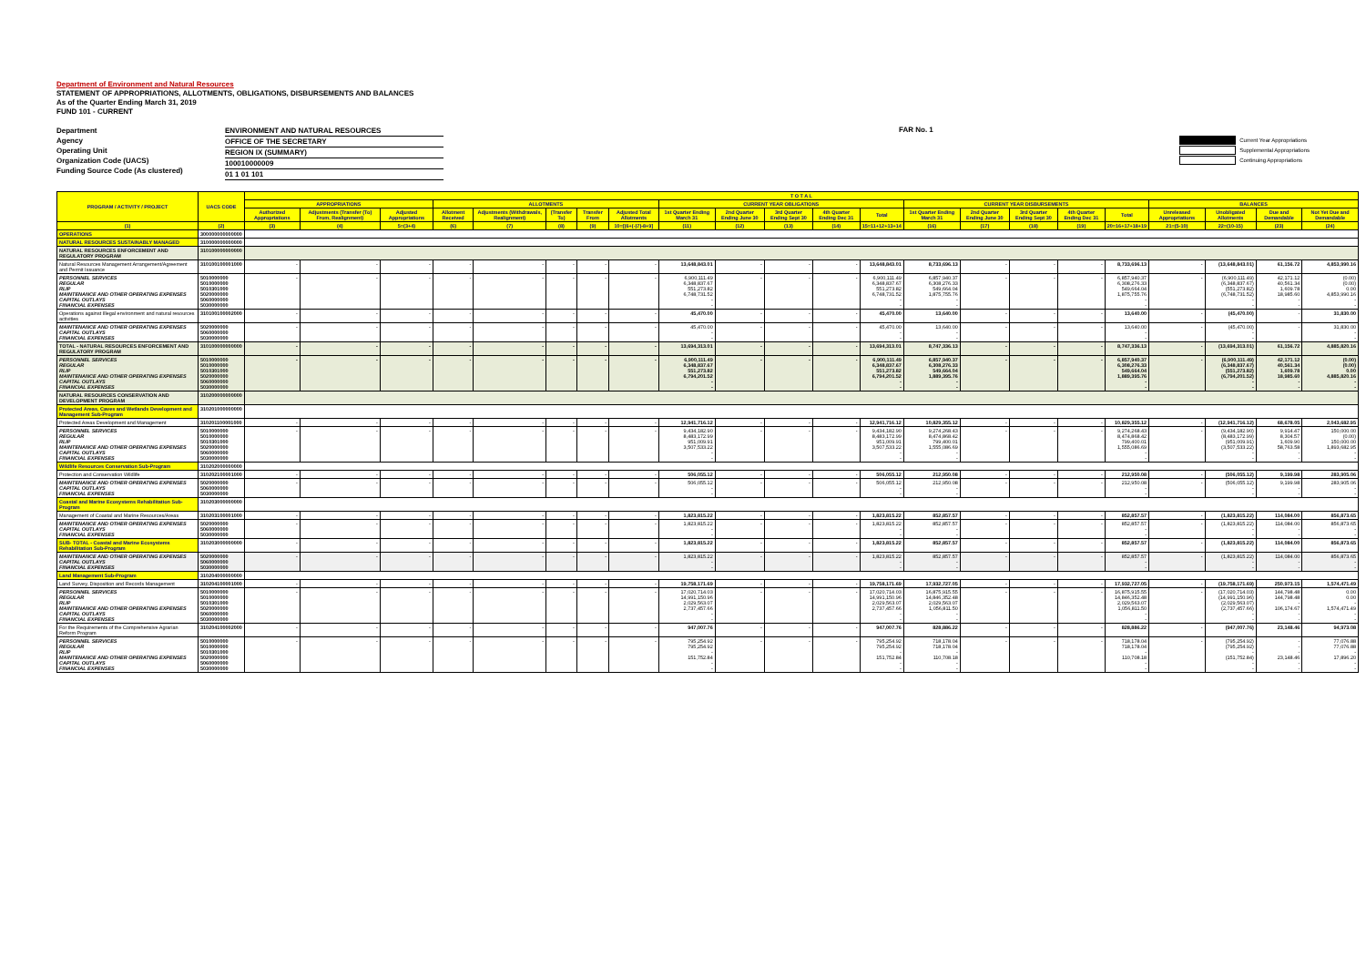Department of Environment and Natural Resources
STATEMENT OF APPROPRIATIONS, ALLOTMENTS, OBLIGATIONS, DISBURSEMENTS AND BALANCES
As of the Quarter Ending March 31, 2019
FUND 101 - CURRENT
Department
Agency
Operating Unit
Organization Code (UACS)
Funding Source Code (As clustered)
ENVIRONMENT AND NATURAL RESOURCES
OFFICE OF THE SECRETARY
REGION IX (SUMMARY)
100010000009
01 1 01 101
FAR No. 1
Current Year Appropriations
Supplemental Appropriations
Continuing Appropriations
| PROGRAM / ACTIVITY / PROJECT | UACS CODE | T O T A L | | | | | | | | | | | | | | | | | | | | | |
| --- | --- | --- | --- | --- | --- | --- | --- | --- | --- | --- | --- | --- | --- | --- | --- | --- | --- | --- | --- | --- | --- | --- | --- |
| | | APPROPRIATIONS | | | ALLOTMENTS | | | | | CURRENT YEAR OBLIGATIONS | | | | | CURRENT YEAR DISBURSEMENTS | | | | | BALANCES | | | |
| | | Authorized Appropriations | Adjustments (Transfer (To) From, Realignment) | Adjusted Appropriations | Allotment Received | Adjustments (Withdrawals, Realignment) | (Transfer To) | Transfer From | Adjusted Total Allotments | 1st Quarter Ending March 31 | 2nd Quarter Ending June 30 | 3rd Quarter Ending Sept 30 | 4th Quarter Ending Dec 31 | Total | 1st Quarter Ending March 31 | 2nd Quarter Ending June 30 | 3rd Quarter Ending Sept 30 | 4th Quarter Ending Dec 31 | Total | Unreleased Appropriations | Unobligated Allotments | Due and Demandable | Not Yet Due and Demandable |
| (1) | (2) | (3) | (4) | 5=(3+4) | (6) | (7) | (8) | (9) | 10=[(6+(-)7)-8+9] | (11) | (12) | (13) | (14) | 15=11+12+13+14 | (16) | (17) | (18) | (19) | 20=16+17+18+19 | 21=(5-10) | 22=(10-15) | (23) | (24) |
| OPERATIONS | 300000000000000 | | | | | | | | | | | | | | | | | | | | | | |
| NATURAL RESOURCES SUSTAINABLY MANAGED | 310000000000000 | | | | | | | | | | | | | | | | | | | | | | |
| NATURAL RESOURCES ENFORCEMENT AND REGULATORY PROGRAM | 310100000000000 | | | | | | | | | | | | | | | | | | | | | | |
| Natural Resources Management Arrangement/Agreement and Permit Issuance | 310100100001000 | - | - | - | - | - | - | - | - | 13,648,843.01 | - | - | - | 13,648,843.01 | 8,733,696.13 | - | - | - | 8,733,696.13 | - | (13,648,843.01) | 61,156.72 | 4,853,990.16 |
| PERSONNEL SERVICES REGULAR RLIP MAINTENANCE AND OTHER OPERATING EXPENSES CAPITAL OUTLAYS FINANCIAL EXPENSES | 5010000000 5010000000 5010301000 5020000000 5060000000 5030000000 | - | - | - | - | - | - | - | - | 6,900,111.49 6,348,837.67 551,273.82 6,748,731.52 - - | - | - | - | 6,900,111.49 6,348,837.67 551,273.82 6,748,731.52 - - | 6,857,940.37 6,308,276.33 549,664.04 1,875,755.76 - - | - | - | - | 6,857,940.37 6,308,276.33 549,664.04 1,875,755.76 - - | - | (6,900,111.49) (6,348,837.67) (551,273.82) (6,748,731.52) - - | 42,171.12 40,561.34 1,609.78 18,985.60 - - | (0.00) (0.00) 0.00 4,853,990.16 - - |
| Operations against Illegal environment and natural resources activities | 310100100002000 | - | - | - | - | - | - | - | - | 45,470.00 | - | - | - | 45,470.00 | 13,640.00 | - | - | - | 13,640.00 | - | (45,470.00) | - | 31,830.00 |
| MAINTENANCE AND OTHER OPERATING EXPENSES CAPITAL OUTLAYS FINANCIAL EXPENSES | 5020000000 5060000000 5030000000 | - | - | - | - | - | - | - | - | 45,470.00 - - | - | - | - | 45,470.00 - - | 13,640.00 - - | - | - | - | 13,640.00 - - | - | (45,470.00) - - | - | 31,830.00 - - |
| TOTAL - NATURAL RESOURCES ENFORCEMENT AND REGULATORY PROGRAM | 310100000000000 | - | - | - | - | - | - | - | - | 13,694,313.01 | - | - | - | 13,694,313.01 | 8,747,336.13 | - | - | - | 8,747,336.13 | - | (13,694,313.01) | 61,156.72 | 4,885,820.16 |
| PERSONNEL SERVICES REGULAR RLIP MAINTENANCE AND OTHER OPERATING EXPENSES CAPITAL OUTLAYS FINANCIAL EXPENSES | 5010000000 5010000000 5010301000 5020000000 5060000000 5030000000 | - | - | - | - | - | - | - | - | 6,900,111.49 6,348,837.67 551,273.82 6,794,201.52 - - | - | - | - | 6,900,111.49 6,348,837.67 551,273.82 6,794,201.52 - - | 6,857,940.37 6,308,276.33 549,664.04 1,889,395.76 - - | - | - | - | 6,857,940.37 6,308,276.33 549,664.04 1,889,395.76 - - | - | (6,900,111.49) (6,348,837.67) (551,273.82) (6,794,201.52) - - | 42,171.12 40,561.34 1,609.78 18,985.60 - - | (0.00) (0.00) 0.00 4,885,820.16 - - |
| NATURAL RESOURCES CONSERVATION AND DEVELOPMENT PROGRAM | 310200000000000 | | | | | | | | | | | | | | | | | | | | | | |
| Protected Areas, Caves and Wetlands Development and Management Sub-Program | 310201000000000 | | | | | | | | | | | | | | | | | | | | | | |
| Protected Areas Development and Management | 310201100001000 | - | - | - | - | - | - | - | - | 12,941,716.12 | - | - | - | 12,941,716.12 | 10,829,355.12 | - | - | - | 10,829,355.12 | - | (12,941,716.12) | 68,678.05 | 2,043,682.95 |
| PERSONNEL SERVICES REGULAR RLIP MAINTENANCE AND OTHER OPERATING EXPENSES CAPITAL OUTLAYS FINANCIAL EXPENSES | 5010000000 5010000000 5010301000 5020000000 5060000000 5030000000 | - | - | - | - | - | - | - | - | 9,434,182.90 8,483,172.99 951,009.91 3,507,533.22 - - | - | - | - | 9,434,182.90 8,483,172.99 951,009.91 3,507,533.22 - - | 9,274,268.43 8,474,868.42 799,400.01 1,555,086.69 - - | - | - | - | 9,274,268.43 8,474,868.42 799,400.01 1,555,086.69 - - | - | (9,434,182.90) (8,483,172.99) (951,009.91) (3,507,533.22) - - | 9,914.47 8,304.57 1,609.90 58,763.58 - - | 150,000.00 (0.00) 150,000.00 1,893,682.95 - - |
| Wildlife Resources Conservation Sub-Program | 310202000000000 | | | | | | | | | | | | | | | | | | | | | | |
| Protection and Conservation Wildlife | 310202100001000 | - | - | - | - | - | - | - | - | 506,055.12 | - | - | - | 506,055.12 | 212,950.08 | - | - | - | 212,950.08 | - | (506,055.12) | 9,199.98 | 283,905.06 |
| MAINTENANCE AND OTHER OPERATING EXPENSES CAPITAL OUTLAYS FINANCIAL EXPENSES | 5020000000 5060000000 5030000000 | - | - | - | - | - | - | - | - | 506,055.12 - - | - | - | - | 506,055.12 - - | 212,950.08 - - | - | - | - | 212,950.08 - - | - | (506,055.12) - - | 9,199.98 - - | 283,905.06 - - |
| Coastal and Marine Ecosystems Rehabilitation Sub-Program | 310203000000000 | | | | | | | | | | | | | | | | | | | | | | |
| Management of Coastal and Marine Resources/Areas | 310203100001000 | - | - | - | - | - | - | - | - | 1,823,815.22 | - | - | - | 1,823,815.22 | 852,857.57 | - | - | - | 852,857.57 | - | (1,823,815.22) | 114,084.00 | 856,873.65 |
| MAINTENANCE AND OTHER OPERATING EXPENSES CAPITAL OUTLAYS FINANCIAL EXPENSES | 5020000000 5060000000 5030000000 | - | - | - | - | - | - | - | - | 1,823,815.22 - - | - | - | - | 1,823,815.22 - - | 852,857.57 - - | - | - | - | 852,857.57 - - | - | (1,823,815.22) - - | 114,084.00 - - | 856,873.65 - - |
| SUB- TOTAL - Coastal and Marine Ecosystems Rehabilitation Sub-Program | 310203000000000 | - | - | - | - | - | - | - | - | 1,823,815.22 | - | - | - | 1,823,815.22 | 852,857.57 | - | - | - | 852,857.57 | - | (1,823,815.22) | 114,084.00 | 856,873.65 |
| MAINTENANCE AND OTHER OPERATING EXPENSES CAPITAL OUTLAYS FINANCIAL EXPENSES | 5020000000 5060000000 5030000000 | - | - | - | - | - | - | - | - | 1,823,815.22 - - | - | - | - | 1,823,815.22 - - | 852,857.57 - - | - | - | - | 852,857.57 - - | - | (1,823,815.22) - - | 114,084.00 - - | 856,873.65 - - |
| Land Management Sub-Program | 310204000000000 | | | | | | | | | | | | | | | | | | | | | | |
| Land Survey, Disposition and Records Management | 310204100001000 | - | - | - | - | - | - | - | - | 19,758,171.69 | - | - | - | 19,758,171.69 | 17,932,727.05 | - | - | - | 17,932,727.05 | - | (19,758,171.69) | 250,973.15 | 1,574,471.49 |
| PERSONNEL SERVICES REGULAR RLIP MAINTENANCE AND OTHER OPERATING EXPENSES CAPITAL OUTLAYS FINANCIAL EXPENSES | 5010000000 5010000000 5010301000 5020000000 5060000000 5030000000 | - | - | - | - | - | - | - | - | 17,020,714.03 14,991,150.96 2,029,563.07 2,737,457.66 - - | - | - | - | 17,020,714.03 14,991,150.96 2,029,563.07 2,737,457.66 - - | 16,875,915.55 14,846,352.48 2,029,563.07 1,056,811.50 - - | - | - | - | 16,875,915.55 14,846,352.48 2,029,563.07 1,056,811.50 - - | - | (17,020,714.03) (14,991,150.96) (2,029,563.07) (2,737,457.66) - - | 144,798.48 144,798.48 - 106,174.67 - - | 0.00 0.00 - 1,574,471.49 - - |
| For the Requirements of the Comprehensive Agrarian Reform Program | 310204100002000 | - | - | - | - | - | - | - | - | 947,007.76 | - | - | - | 947,007.76 | 828,886.22 | - | - | - | 828,886.22 | - | (947,007.76) | 23,148.46 | 94,973.08 |
| PERSONNEL SERVICES REGULAR RLIP MAINTENANCE AND OTHER OPERATING EXPENSES CAPITAL OUTLAYS FINANCIAL EXPENSES | 5010000000 5010000000 5010301000 5020000000 5060000000 5030000000 | - | - | - | - | - | - | - | - | 795,254.92 795,254.92 - 151,752.84 - - | - | - | - | 795,254.92 795,254.92 - 151,752.84 - - | 718,178.04 718,178.04 - 110,708.18 - - | - | - | - | 718,178.04 718,178.04 - 110,708.18 - - | - | (795,254.92) (795,254.92) - (151,752.84) - - | - - - 23,148.46 - - | 77,076.88 77,076.88 - 17,896.20 - - |